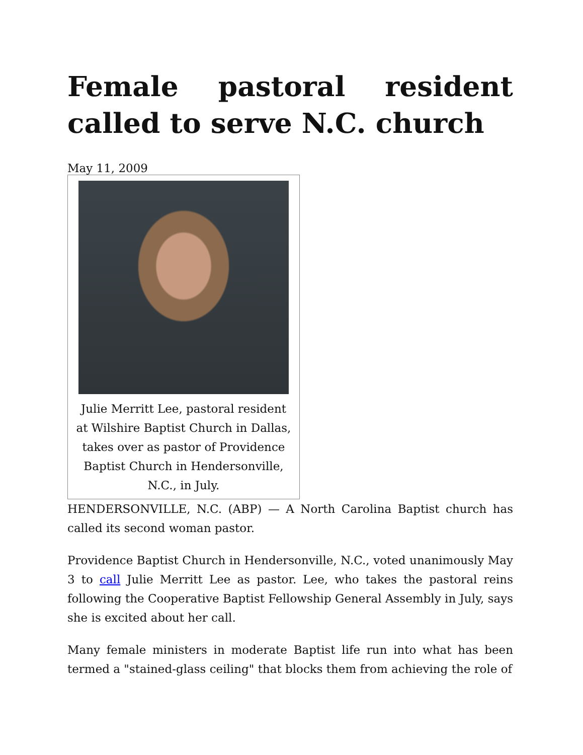Female pastoral resident called to serve N.C. church
May 11, 2009
Julie Merritt Lee, pastoral resident at Wilshire Baptist Church in Dallas, takes over as pastor of Providence Baptist Church in Hendersonville, N.C., in July.
HENDERSONVILLE, N.C. (ABP) — A North Carolina Baptist church has called its second woman pastor.
Providence Baptist Church in Hendersonville, N.C., voted unanimously May 3 to call Julie Merritt Lee as pastor. Lee, who takes the pastoral reins following the Cooperative Baptist Fellowship General Assembly in July, says she is excited about her call.
Many female ministers in moderate Baptist life run into what has been termed a "stained-glass ceiling" that blocks them from achieving the role of